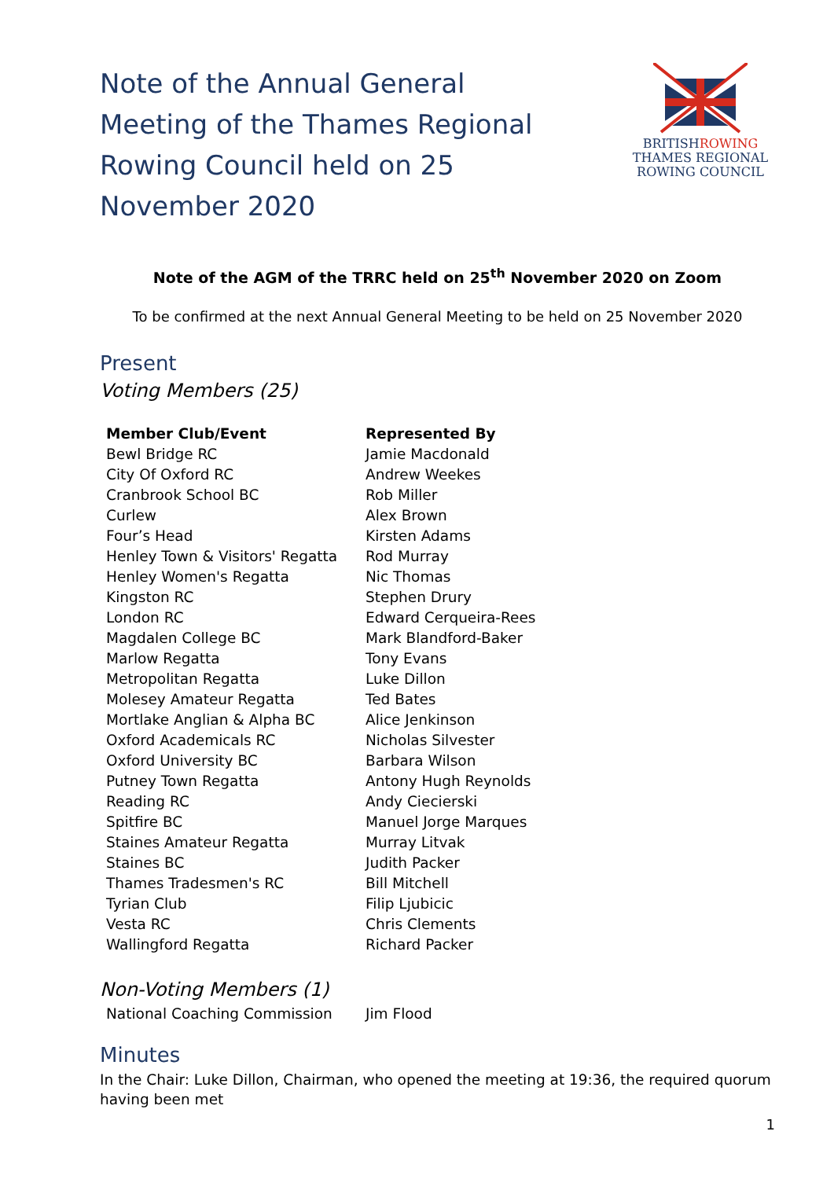Note of the Annual General Meeting of the Thames Regional Rowing Council held on 25 November 2020
BRITISHROWING
THAMES REGIONAL
ROWING COUNCIL
Note of the AGM of the TRRC held on 25<sup>th</sup> November 2020 on Zoom
To be confirmed at the next Annual General Meeting to be held on 25 November 2020
Present
Voting Members (25)
| Member Club/Event | Represented By |
| --- | --- |
| Bewl Bridge RC | Jamie Macdonald |
| City Of Oxford RC | Andrew Weekes |
| Cranbrook School BC | Rob Miller |
| Curlew | Alex Brown |
| Four’s Head | Kirsten Adams |
| Henley Town & Visitors' Regatta | Rod Murray |
| Henley Women's Regatta | Nic Thomas |
| Kingston RC | Stephen Drury |
| London RC | Edward Cerqueira-Rees |
| Magdalen College BC | Mark Blandford-Baker |
| Marlow Regatta | Tony Evans |
| Metropolitan Regatta | Luke Dillon |
| Molesey Amateur Regatta | Ted Bates |
| Mortlake Anglian & Alpha BC | Alice Jenkinson |
| Oxford Academicals RC | Nicholas Silvester |
| Oxford University BC | Barbara Wilson |
| Putney Town Regatta | Antony Hugh Reynolds |
| Reading RC | Andy Ciecierski |
| Spitfire BC | Manuel Jorge Marques |
| Staines Amateur Regatta | Murray Litvak |
| Staines BC | Judith Packer |
| Thames Tradesmen's RC | Bill Mitchell |
| Tyrian Club | Filip Ljubicic |
| Vesta RC | Chris Clements |
| Wallingford Regatta | Richard Packer |
Non-Voting Members (1)
| National Coaching Commission | Jim Flood |
Minutes
In the Chair: Luke Dillon, Chairman, who opened the meeting at 19:36, the required quorum having been met
1